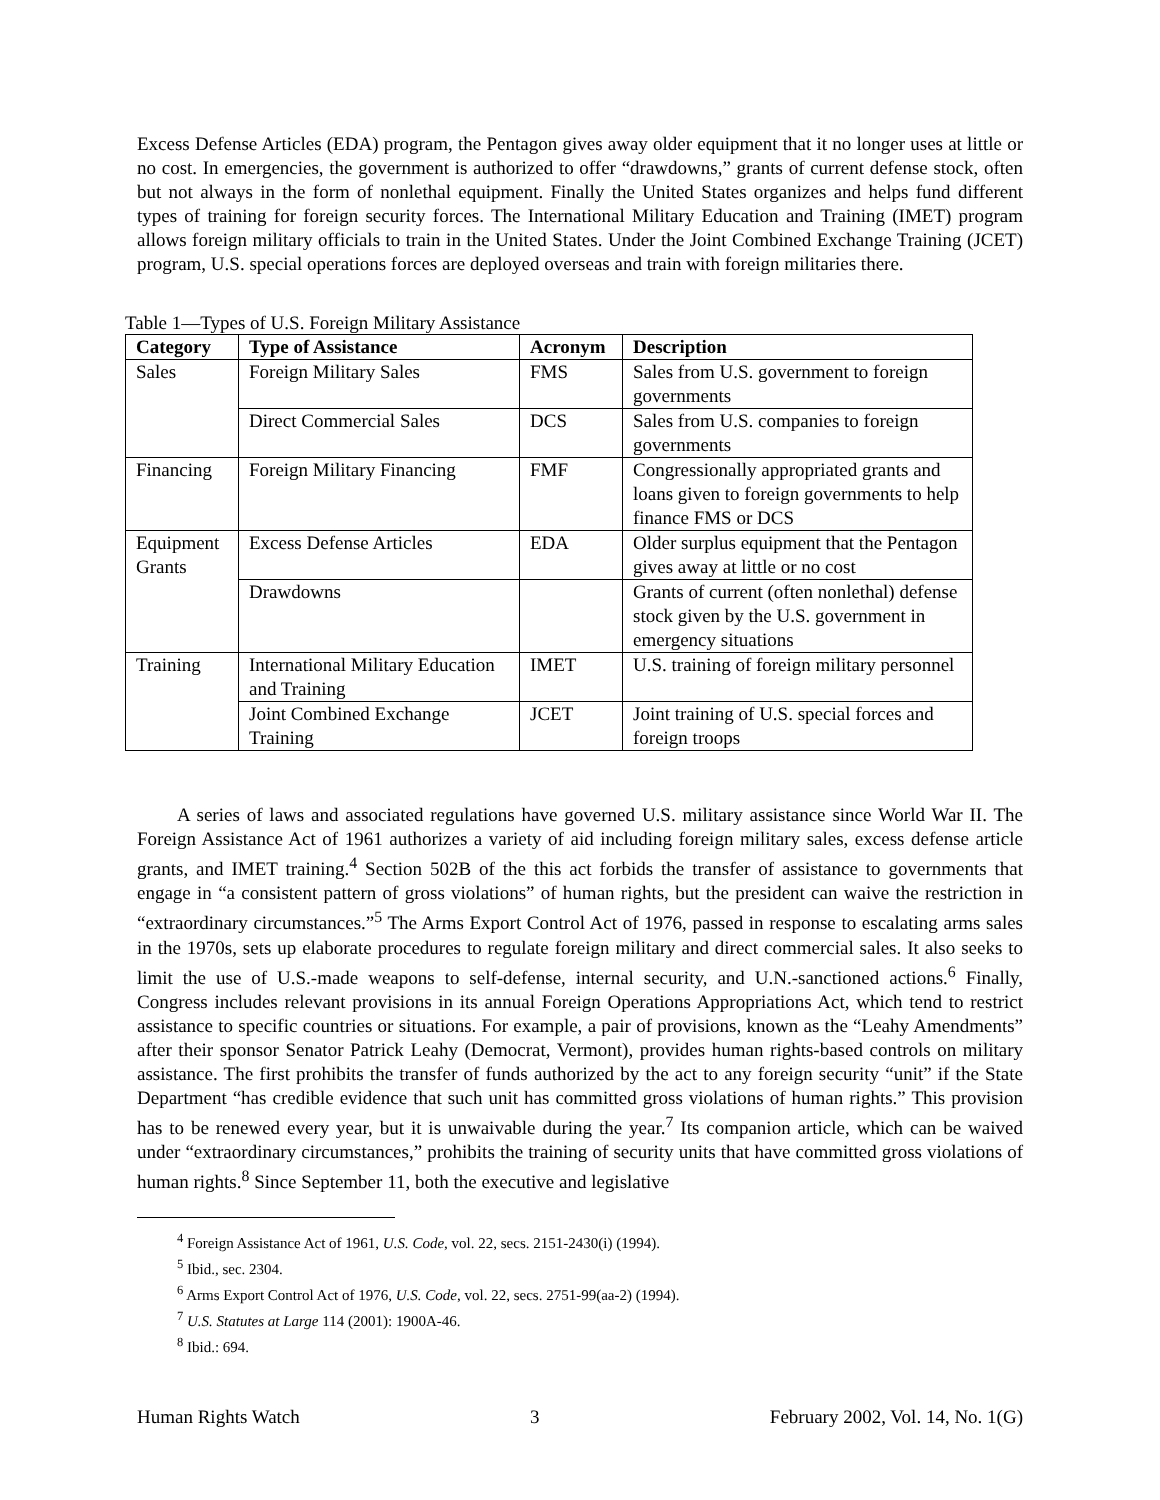Excess Defense Articles (EDA) program, the Pentagon gives away older equipment that it no longer uses at little or no cost. In emergencies, the government is authorized to offer “drawdowns,” grants of current defense stock, often but not always in the form of nonlethal equipment. Finally the United States organizes and helps fund different types of training for foreign security forces. The International Military Education and Training (IMET) program allows foreign military officials to train in the United States. Under the Joint Combined Exchange Training (JCET) program, U.S. special operations forces are deployed overseas and train with foreign militaries there.
Table 1—Types of U.S. Foreign Military Assistance
| Category | Type of Assistance | Acronym | Description |
| --- | --- | --- | --- |
| Sales | Foreign Military Sales | FMS | Sales from U.S. government to foreign governments |
| | Direct Commercial Sales | DCS | Sales from U.S. companies to foreign governments |
| Financing | Foreign Military Financing | FMF | Congressionally appropriated grants and loans given to foreign governments to help finance FMS or DCS |
| Equipment Grants | Excess Defense Articles | EDA | Older surplus equipment that the Pentagon gives away at little or no cost |
| | Drawdowns | | Grants of current (often nonlethal) defense stock given by the U.S. government in emergency situations |
| Training | International Military Education and Training | IMET | U.S. training of foreign military personnel |
| | Joint Combined Exchange Training | JCET | Joint training of U.S. special forces and foreign troops |
A series of laws and associated regulations have governed U.S. military assistance since World War II. The Foreign Assistance Act of 1961 authorizes a variety of aid including foreign military sales, excess defense article grants, and IMET training.<sup>4</sup> Section 502B of the this act forbids the transfer of assistance to governments that engage in “a consistent pattern of gross violations” of human rights, but the president can waive the restriction in “extraordinary circumstances.”<sup>5</sup> The Arms Export Control Act of 1976, passed in response to escalating arms sales in the 1970s, sets up elaborate procedures to regulate foreign military and direct commercial sales. It also seeks to limit the use of U.S.-made weapons to self-defense, internal security, and U.N.-sanctioned actions.<sup>6</sup> Finally, Congress includes relevant provisions in its annual Foreign Operations Appropriations Act, which tend to restrict assistance to specific countries or situations. For example, a pair of provisions, known as the “Leahy Amendments” after their sponsor Senator Patrick Leahy (Democrat, Vermont), provides human rights-based controls on military assistance. The first prohibits the transfer of funds authorized by the act to any foreign security “unit” if the State Department “has credible evidence that such unit has committed gross violations of human rights.” This provision has to be renewed every year, but it is unwaivable during the year.<sup>7</sup> Its companion article, which can be waived under “extraordinary circumstances,” prohibits the training of security units that have committed gross violations of human rights.<sup>8</sup> Since September 11, both the executive and legislative
<sup>4</sup> Foreign Assistance Act of 1961, U.S. Code, vol. 22, secs. 2151-2430(i) (1994).
<sup>5</sup> Ibid., sec. 2304.
<sup>6</sup> Arms Export Control Act of 1976, U.S. Code, vol. 22, secs. 2751-99(aa-2) (1994).
<sup>7</sup> U.S. Statutes at Large 114 (2001): 1900A-46.
<sup>8</sup> Ibid.: 694.
Human Rights Watch 3 February 2002, Vol. 14, No. 1(G)